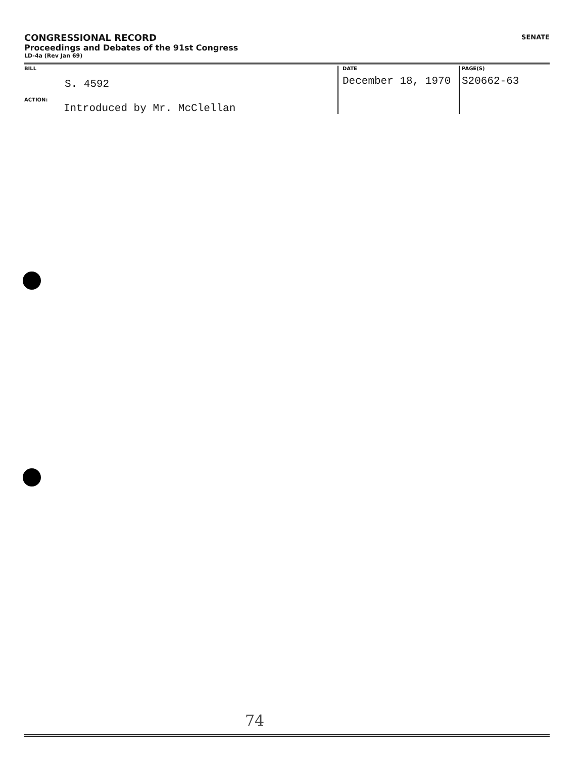CONGRESSIONAL RECORD
Proceedings and Debates of the 91st Congress
LD-4a (Rev Jan 69)
SENATE
BILL
S. 4592
ACTION:
Introduced by Mr. McClellan
DATE
December 18, 1970
PAGE(S)
S20662-63
74